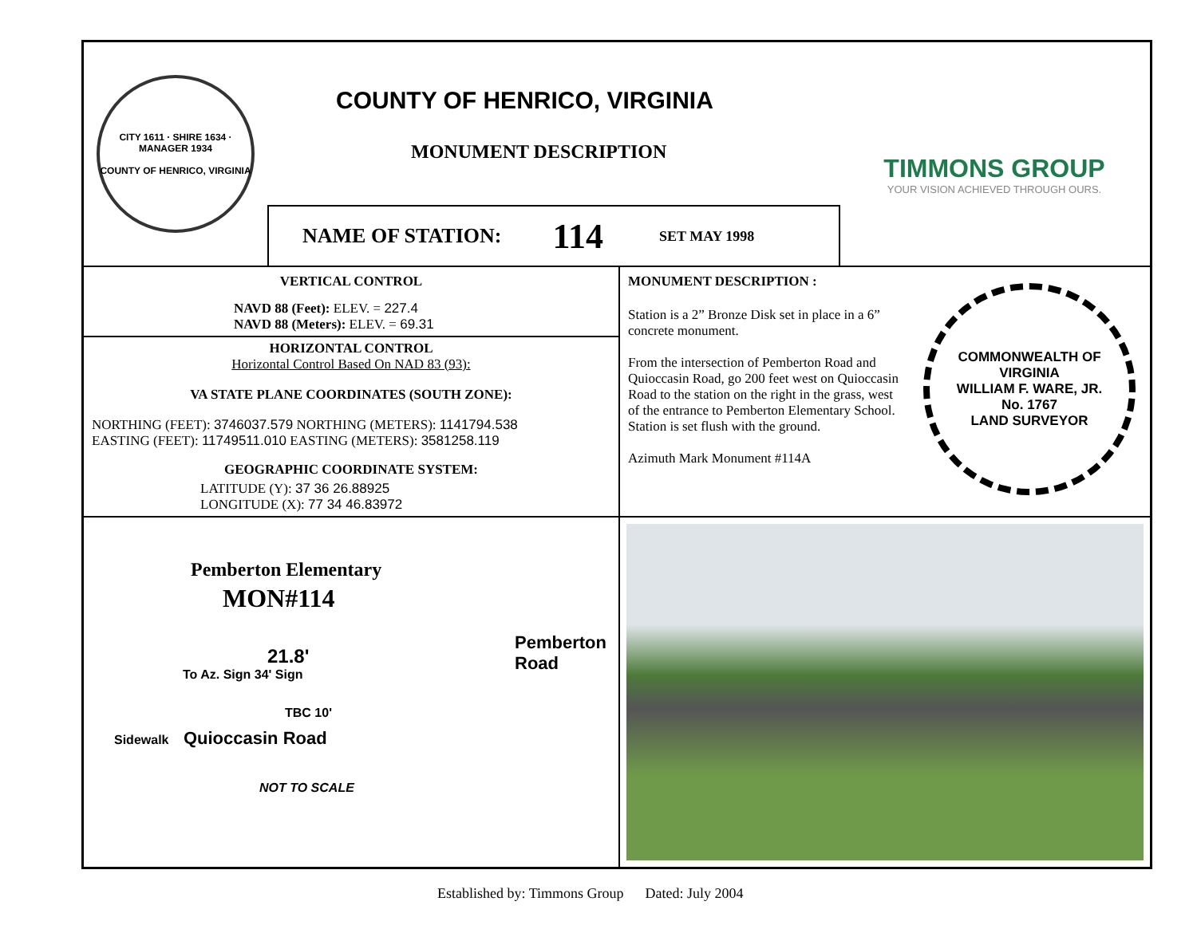CITY 1611 · SHIRE 1634 · MANAGER 1934
COUNTY OF HENRICO, VIRGINIA
COUNTY OF HENRICO, VIRGINIA
MONUMENT DESCRIPTION
NAME OF STATION: 114 SET MAY 1998
TIMMONS GROUP
YOUR VISION ACHIEVED THROUGH OURS.
VERTICAL CONTROL
NAVD 88 (Feet): ELEV. = 227.4
NAVD 88 (Meters): ELEV. = 69.31
HORIZONTAL CONTROL
Horizontal Control Based On NAD 83 (93):
VA STATE PLANE COORDINATES (SOUTH ZONE):
NORTHING (FEET): 3746037.579 NORTHING (METERS): 1141794.538
EASTING (FEET): 11749511.010 EASTING (METERS): 3581258.119
GEOGRAPHIC COORDINATE SYSTEM:
LATITUDE (Y): 37 36 26.88925
LONGITUDE (X): 77 34 46.83972
MONUMENT DESCRIPTION :
Station is a 2” Bronze Disk set in place in a 6” concrete monument.
From the intersection of Pemberton Road and Quioccasin Road, go 200 feet west on Quioccasin Road to the station on the right in the grass, west of the entrance to Pemberton Elementary School. Station is set flush with the ground.
Azimuth Mark Monument #114A
COMMONWEALTH OF VIRGINIA
WILLIAM F. WARE, JR.
No. 1767
LAND SURVEYOR
Pemberton Elementary
MON#114
21.8'
To Az. Sign 34' Sign
TBC 10'
Sidewalk Quioccasin Road
NOT TO SCALE
Pemberton Road
Established by: Timmons Group Dated: July 2004